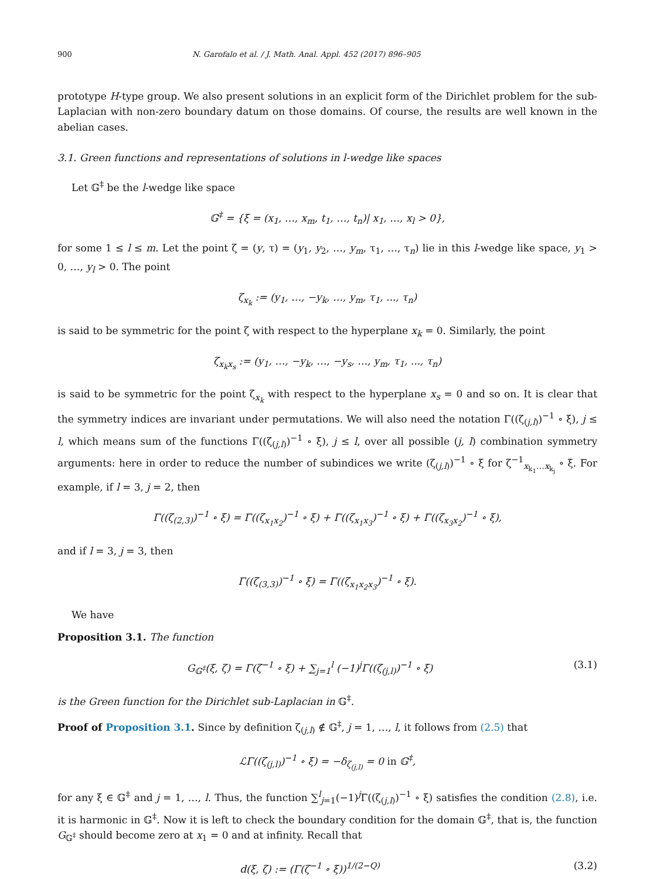900 N. Garofalo et al. / J. Math. Anal. Appl. 452 (2017) 896–905
prototype H-type group. We also present solutions in an explicit form of the Dirichlet problem for the sub-Laplacian with non-zero boundary datum on those domains. Of course, the results are well known in the abelian cases.
3.1. Green functions and representations of solutions in l-wedge like spaces
Let 𝔾<sup>‡</sup> be the l-wedge like space
𝔾<sup>‡</sup> = {ξ = (x<sub>1</sub>, …, x<sub>m</sub>, t<sub>1</sub>, …, t<sub>n</sub>)| x<sub>1</sub>, …, x<sub>l</sub> > 0},
for some 1 ≤ l ≤ m. Let the point ζ = (y, τ) = (y<sub>1</sub>, y<sub>2</sub>, …, y<sub>m</sub>, τ<sub>1</sub>, …, τ<sub>n</sub>) lie in this l-wedge like space, y<sub>1</sub> > 0, …, y<sub>l</sub> > 0. The point
ζ<sub>x<sub>k</sub></sub> := (y<sub>1</sub>, …, −y<sub>k</sub>, …, y<sub>m</sub>, τ<sub>1</sub>, ..., τ<sub>n</sub>)
is said to be symmetric for the point ζ with respect to the hyperplane x<sub>k</sub> = 0. Similarly, the point
ζ<sub>x<sub>k</sub>x<sub>s</sub></sub> := (y<sub>1</sub>, …, −y<sub>k</sub>, …, −y<sub>s</sub>, …, y<sub>m</sub>, τ<sub>1</sub>, ..., τ<sub>n</sub>)
is said to be symmetric for the point ζ<sub>x<sub>k</sub></sub> with respect to the hyperplane x<sub>s</sub> = 0 and so on. It is clear that the symmetry indices are invariant under permutations. We will also need the notation Γ((ζ<sub>(j,l)</sub>)<sup>−1</sup> ∘ ξ), j ≤ l, which means sum of the functions Γ((ζ<sub>(j,l)</sub>)<sup>−1</sup> ∘ ξ), j ≤ l, over all possible (j, l) combination symmetry arguments: here in order to reduce the number of subindices we write (ζ<sub>(j,l)</sub>)<sup>−1</sup> ∘ ξ for ζ<sup>−1</sup><sub>x<sub>k<sub>1</sub></sub>…x<sub>k<sub>j</sub></sub></sub> ∘ ξ. For example, if l = 3, j = 2, then
Γ((ζ<sub>(2,3)</sub>)<sup>−1</sup> ∘ ξ) = Γ((ζ<sub>x<sub>1</sub>x<sub>2</sub></sub>)<sup>−1</sup> ∘ ξ) + Γ((ζ<sub>x<sub>1</sub>x<sub>3</sub></sub>)<sup>−1</sup> ∘ ξ) + Γ((ζ<sub>x<sub>3</sub>x<sub>2</sub></sub>)<sup>−1</sup> ∘ ξ),
and if l = 3, j = 3, then
Γ((ζ<sub>(3,3)</sub>)<sup>−1</sup> ∘ ξ) = Γ((ζ<sub>x<sub>1</sub>x<sub>2</sub>x<sub>3</sub></sub>)<sup>−1</sup> ∘ ξ).
We have
Proposition 3.1. The function
G<sub>𝔾<sup>‡</sup></sub>(ξ, ζ) = Γ(ζ<sup>−1</sup> ∘ ξ) + ∑<sub>j=1</sub><sup>l</sup> (−1)<sup>j</sup>Γ((ζ<sub>(j,l)</sub>)<sup>−1</sup> ∘ ξ)
(3.1)
is the Green function for the Dirichlet sub-Laplacian in 𝔾<sup>‡</sup>.
Proof of Proposition 3.1. Since by definition ζ<sub>(j,l)</sub> ∉ 𝔾<sup>‡</sup>, j = 1, …, l, it follows from (2.5) that
ℒΓ((ζ<sub>(j,l)</sub>)<sup>−1</sup> ∘ ξ) = −δ<sub>ζ<sub>(j,l)</sub></sub> = 0 in 𝔾<sup>‡</sup>,
for any ξ ∈ 𝔾<sup>‡</sup> and j = 1, …, l. Thus, the function ∑<sup>l</sup><sub>j=1</sub>(−1)<sup>j</sup>Γ((ζ<sub>(j,l)</sub>)<sup>−1</sup> ∘ ξ) satisfies the condition (2.8), i.e. it is harmonic in 𝔾<sup>‡</sup>. Now it is left to check the boundary condition for the domain 𝔾<sup>‡</sup>, that is, the function G<sub>𝔾<sup>‡</sup></sub> should become zero at x<sub>1</sub> = 0 and at infinity. Recall that
d(ξ, ζ) := (Γ(ζ<sup>−1</sup> ∘ ξ))<sup>1/(2−Q)</sup> (3.2)